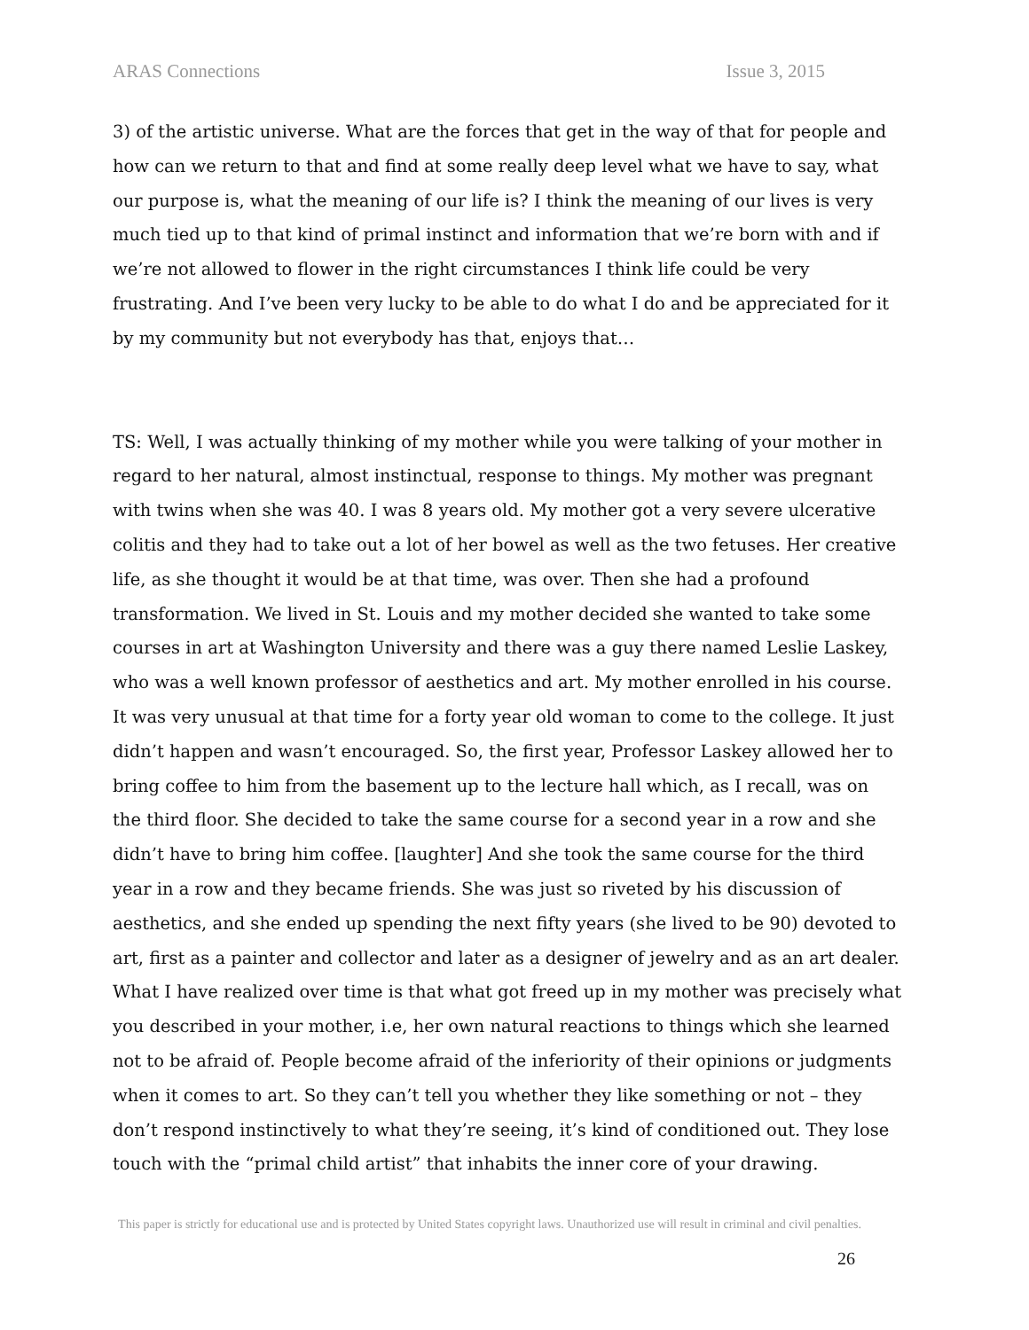ARAS Connections Issue 3, 2015
3) of the artistic universe. What are the forces that get in the way of that for people and how can we return to that and find at some really deep level what we have to say, what our purpose is, what the meaning of our life is? I think the meaning of our lives is very much tied up to that kind of primal instinct and information that we’re born with and if we’re not allowed to flower in the right circumstances I think life could be very frustrating. And I’ve been very lucky to be able to do what I do and be appreciated for it by my community but not everybody has that, enjoys that…
TS: Well, I was actually thinking of my mother while you were talking of your mother in regard to her natural, almost instinctual, response to things. My mother was pregnant with twins when she was 40. I was 8 years old. My mother got a very severe ulcerative colitis and they had to take out a lot of her bowel as well as the two fetuses. Her creative life, as she thought it would be at that time, was over. Then she had a profound transformation. We lived in St. Louis and my mother decided she wanted to take some courses in art at Washington University and there was a guy there named Leslie Laskey, who was a well known professor of aesthetics and art. My mother enrolled in his course. It was very unusual at that time for a forty year old woman to come to the college. It just didn’t happen and wasn’t encouraged. So, the first year, Professor Laskey allowed her to bring coffee to him from the basement up to the lecture hall which, as I recall, was on the third floor. She decided to take the same course for a second year in a row and she didn’t have to bring him coffee. [laughter] And she took the same course for the third year in a row and they became friends. She was just so riveted by his discussion of aesthetics, and she ended up spending the next fifty years (she lived to be 90) devoted to art, first as a painter and collector and later as a designer of jewelry and as an art dealer. What I have realized over time is that what got freed up in my mother was precisely what you described in your mother, i.e, her own natural reactions to things which she learned not to be afraid of. People become afraid of the inferiority of their opinions or judgments when it comes to art. So they can’t tell you whether they like something or not – they don’t respond instinctively to what they’re seeing, it’s kind of conditioned out. They lose touch with the “primal child artist” that inhabits the inner core of your drawing.
This paper is strictly for educational use and is protected by United States copyright laws. Unauthorized use will result in criminal and civil penalties.
26